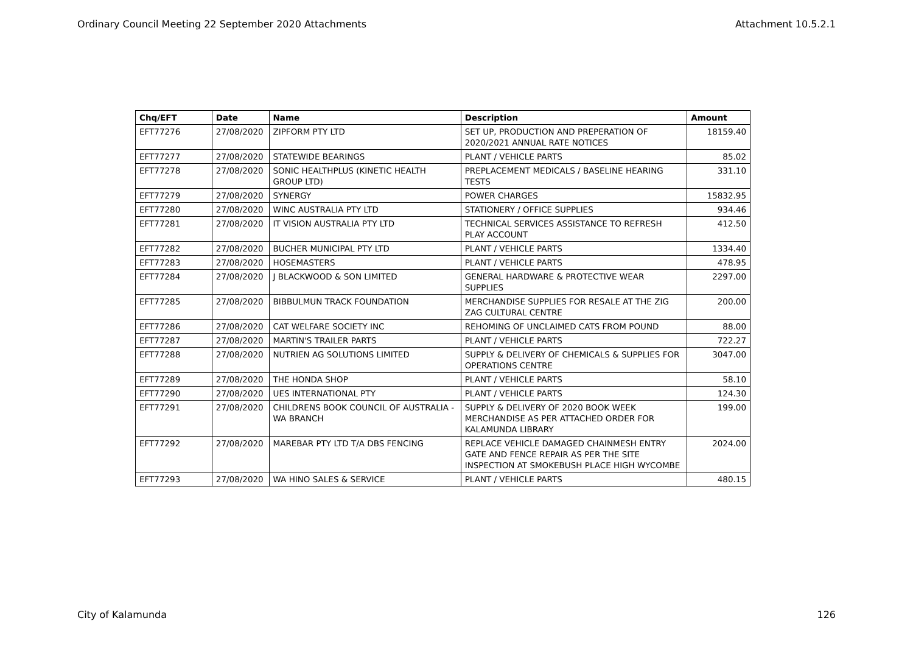Ordinary Council Meeting 22 September 2020 Attachments Attachment 10.5.2.1
| Chq/EFT | Date | Name | Description | Amount |
| --- | --- | --- | --- | --- |
| EFT77276 | 27/08/2020 | ZIPFORM PTY LTD | SET UP, PRODUCTION AND PREPERATION OF 2020/2021 ANNUAL RATE NOTICES | 18159.40 |
| EFT77277 | 27/08/2020 | STATEWIDE BEARINGS | PLANT / VEHICLE PARTS | 85.02 |
| EFT77278 | 27/08/2020 | SONIC HEALTHPLUS (KINETIC HEALTH GROUP LTD) | PREPLACEMENT MEDICALS / BASELINE HEARING TESTS | 331.10 |
| EFT77279 | 27/08/2020 | SYNERGY | POWER CHARGES | 15832.95 |
| EFT77280 | 27/08/2020 | WINC AUSTRALIA PTY LTD | STATIONERY / OFFICE SUPPLIES | 934.46 |
| EFT77281 | 27/08/2020 | IT VISION AUSTRALIA PTY LTD | TECHNICAL SERVICES ASSISTANCE TO REFRESH PLAY ACCOUNT | 412.50 |
| EFT77282 | 27/08/2020 | BUCHER MUNICIPAL PTY LTD | PLANT / VEHICLE PARTS | 1334.40 |
| EFT77283 | 27/08/2020 | HOSEMASTERS | PLANT / VEHICLE PARTS | 478.95 |
| EFT77284 | 27/08/2020 | J BLACKWOOD & SON LIMITED | GENERAL HARDWARE & PROTECTIVE WEAR SUPPLIES | 2297.00 |
| EFT77285 | 27/08/2020 | BIBBULMUN TRACK FOUNDATION | MERCHANDISE SUPPLIES FOR RESALE AT THE ZIG ZAG CULTURAL CENTRE | 200.00 |
| EFT77286 | 27/08/2020 | CAT WELFARE SOCIETY INC | REHOMING OF UNCLAIMED CATS FROM POUND | 88.00 |
| EFT77287 | 27/08/2020 | MARTIN'S TRAILER PARTS | PLANT / VEHICLE PARTS | 722.27 |
| EFT77288 | 27/08/2020 | NUTRIEN AG SOLUTIONS LIMITED | SUPPLY & DELIVERY OF CHEMICALS & SUPPLIES FOR OPERATIONS CENTRE | 3047.00 |
| EFT77289 | 27/08/2020 | THE HONDA SHOP | PLANT / VEHICLE PARTS | 58.10 |
| EFT77290 | 27/08/2020 | UES INTERNATIONAL PTY | PLANT / VEHICLE PARTS | 124.30 |
| EFT77291 | 27/08/2020 | CHILDRENS BOOK COUNCIL OF AUSTRALIA - WA BRANCH | SUPPLY & DELIVERY OF 2020 BOOK WEEK MERCHANDISE AS PER ATTACHED ORDER FOR KALAMUNDA LIBRARY | 199.00 |
| EFT77292 | 27/08/2020 | MAREBAR PTY LTD T/A DBS FENCING | REPLACE VEHICLE DAMAGED CHAINMESH ENTRY GATE AND FENCE REPAIR AS PER THE SITE INSPECTION AT SMOKEBUSH PLACE HIGH WYCOMBE | 2024.00 |
| EFT77293 | 27/08/2020 | WA HINO SALES & SERVICE | PLANT / VEHICLE PARTS | 480.15 |
City of Kalamunda 126